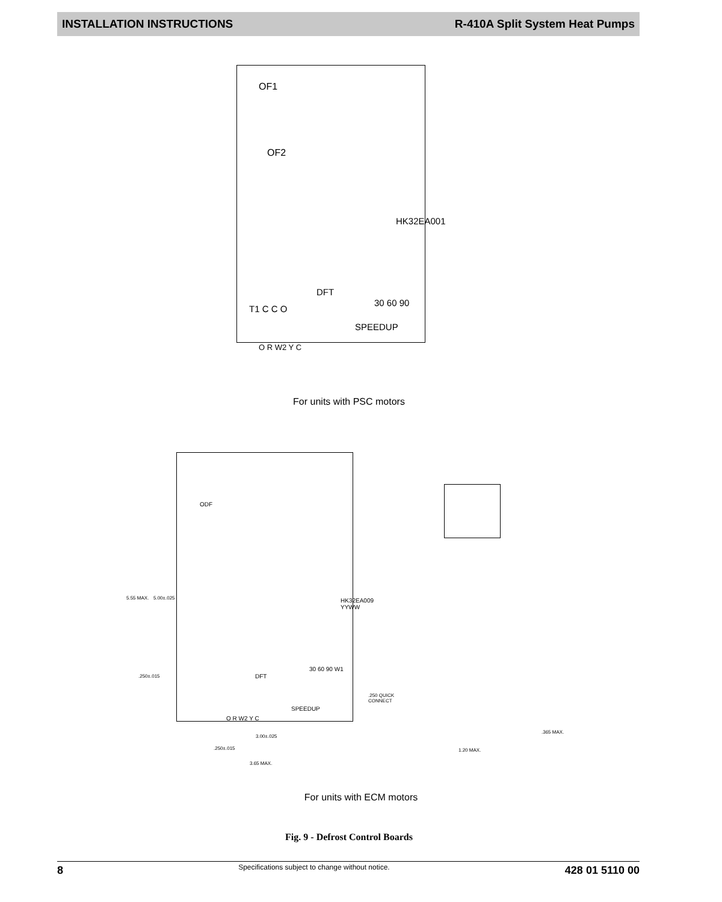INSTALLATION INSTRUCTIONS R-410A Split System Heat Pumps
OF1
OF2
T1 C C O
DFT
30 60 90
SPEEDUP
HK32EA001
O R W2 Y C
For units with PSC motors
ODF
DFT
30 60 90 W1
SPEEDUP
O R W2 Y C
HK32EA009 YYWW
.250 QUICK
CONNECT
5.55 MAX. 5.00±.025
.250±.015
3.00±.025
.250±.015
3.65 MAX.
1.20 MAX.
.365 MAX.
For units with ECM motors
Fig. 9 - Defrost Control Boards
8 Specifications subject to change without notice. 428 01 5110 00